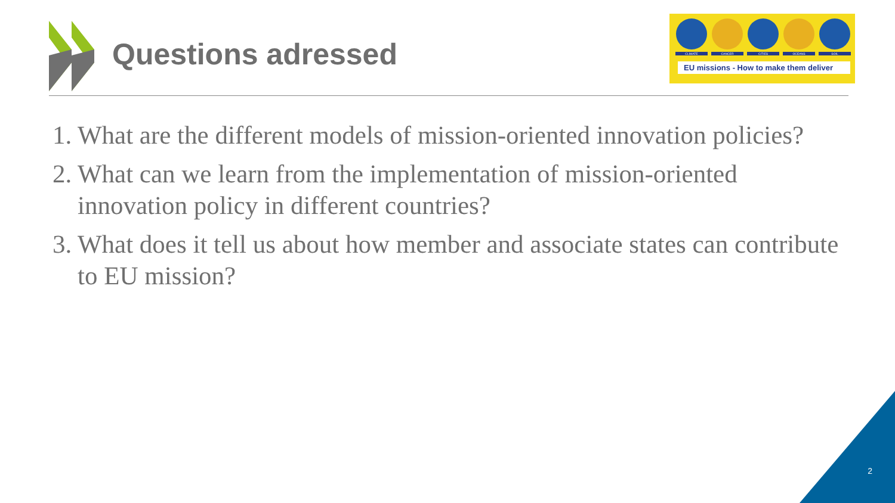Questions adressed
CLIMATE
CANCER
CITIES
OCEANS
SOIL
EU missions - How to make them deliver
1. What are the different models of mission-oriented innovation policies?
2. What can we learn from the implementation of mission-oriented innovation policy in different countries?
3. What does it tell us about how member and associate states can contribute to EU mission?
2